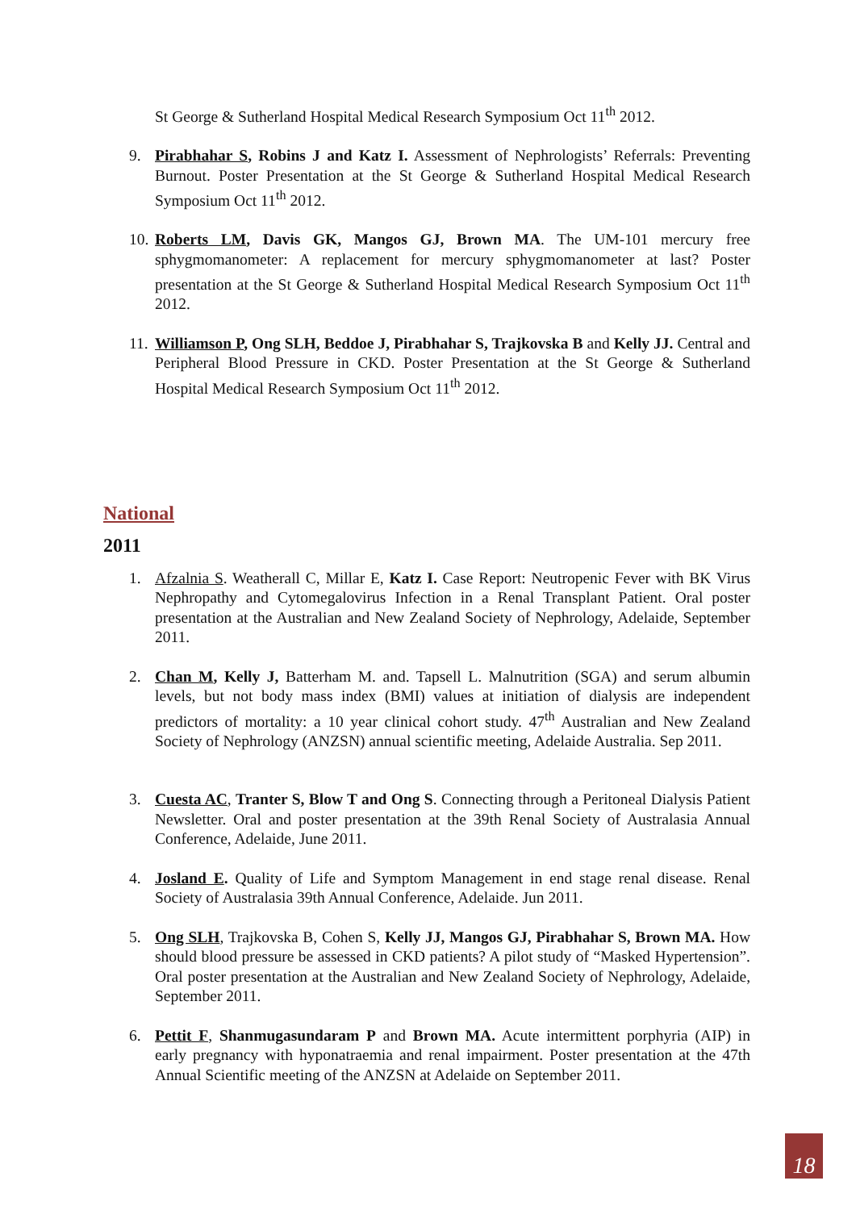St George & Sutherland Hospital Medical Research Symposium Oct 11<sup>th</sup> 2012.
9. Pirabhahar S, Robins J and Katz I. Assessment of Nephrologists’ Referrals: Preventing Burnout. Poster Presentation at the St George & Sutherland Hospital Medical Research Symposium Oct 11<sup>th</sup> 2012.
10.
Roberts LM, Davis GK, Mangos GJ, Brown MA. The UM-101 mercury free sphygmomanometer: A replacement for mercury sphygmomanometer at last? Poster presentation at the St George & Sutherland Hospital Medical Research Symposium Oct 11<sup>th</sup> 2012.
11.
Williamson P, Ong SLH, Beddoe J, Pirabhahar S, Trajkovska B and Kelly JJ. Central and Peripheral Blood Pressure in CKD. Poster Presentation at the St George & Sutherland Hospital Medical Research Symposium Oct 11<sup>th</sup> 2012.
National
2011
1. Afzalnia S. Weatherall C, Millar E, Katz I. Case Report: Neutropenic Fever with BK Virus Nephropathy and Cytomegalovirus Infection in a Renal Transplant Patient. Oral poster presentation at the Australian and New Zealand Society of Nephrology, Adelaide, September 2011.
2. Chan M, Kelly J, Batterham M. and. Tapsell L. Malnutrition (SGA) and serum albumin levels, but not body mass index (BMI) values at initiation of dialysis are independent predictors of mortality: a 10 year clinical cohort study. 47<sup>th</sup> Australian and New Zealand Society of Nephrology (ANZSN) annual scientific meeting, Adelaide Australia. Sep 2011.
3. Cuesta AC, Tranter S, Blow T and Ong S. Connecting through a Peritoneal Dialysis Patient Newsletter. Oral and poster presentation at the 39th Renal Society of Australasia Annual Conference, Adelaide, June 2011.
4. Josland E. Quality of Life and Symptom Management in end stage renal disease. Renal Society of Australasia 39th Annual Conference, Adelaide. Jun 2011.
5. Ong SLH, Trajkovska B, Cohen S, Kelly JJ, Mangos GJ, Pirabhahar S, Brown MA. How should blood pressure be assessed in CKD patients? A pilot study of “Masked Hypertension”. Oral poster presentation at the Australian and New Zealand Society of Nephrology, Adelaide, September 2011.
6. Pettit F, Shanmugasundaram P and Brown MA. Acute intermittent porphyria (AIP) in early pregnancy with hyponatraemia and renal impairment. Poster presentation at the 47th Annual Scientific meeting of the ANZSN at Adelaide on September 2011.
18